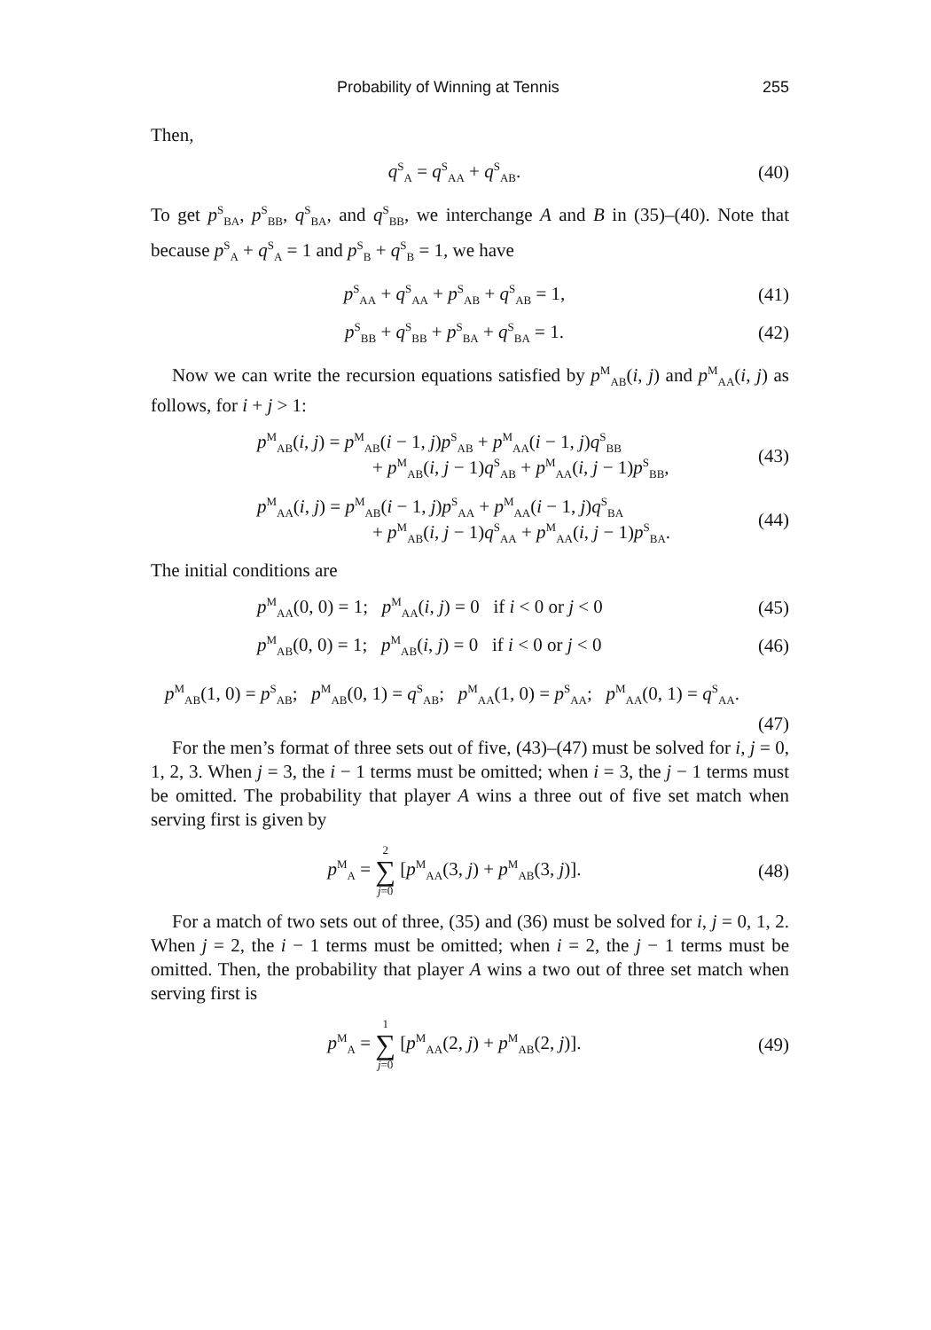Probability of Winning at Tennis 255
Then,
q<sup>S</sup><sub>A</sub> = q<sup>S</sup><sub>AA</sub> + q<sup>S</sup><sub>AB</sub>. (40)
To get p<sup>S</sup><sub>BA</sub>, p<sup>S</sup><sub>BB</sub>, q<sup>S</sup><sub>BA</sub>, and q<sup>S</sup><sub>BB</sub>, we interchange A and B in (35)–(40). Note that because p<sup>S</sup><sub>A</sub> + q<sup>S</sup><sub>A</sub> = 1 and p<sup>S</sup><sub>B</sub> + q<sup>S</sup><sub>B</sub> = 1, we have
p<sup>S</sup><sub>AA</sub> + q<sup>S</sup><sub>AA</sub> + p<sup>S</sup><sub>AB</sub> + q<sup>S</sup><sub>AB</sub> = 1, (41)
p<sup>S</sup><sub>BB</sub> + q<sup>S</sup><sub>BB</sub> + p<sup>S</sup><sub>BA</sub> + q<sup>S</sup><sub>BA</sub> = 1. (42)
Now we can write the recursion equations satisfied by p<sup>M</sup><sub>AB</sub>(i, j) and p<sup>M</sup><sub>AA</sub>(i, j) as follows, for i + j > 1:
p<sup>M</sup><sub>AB</sub>(i, j) = p<sup>M</sup><sub>AB</sub>(i − 1, j)p<sup>S</sup><sub>AB</sub> + p<sup>M</sup><sub>AA</sub>(i − 1, j)q<sup>S</sup><sub>BB</sub>
+ p<sup>M</sup><sub>AB</sub>(i, j − 1)q<sup>S</sup><sub>AB</sub> + p<sup>M</sup><sub>AA</sub>(i, j − 1)p<sup>S</sup><sub>BB</sub>, (43)
p<sup>M</sup><sub>AA</sub>(i, j) = p<sup>M</sup><sub>AB</sub>(i − 1, j)p<sup>S</sup><sub>AA</sub> + p<sup>M</sup><sub>AA</sub>(i − 1, j)q<sup>S</sup><sub>BA</sub>
+ p<sup>M</sup><sub>AB</sub>(i, j − 1)q<sup>S</sup><sub>AA</sub> + p<sup>M</sup><sub>AA</sub>(i, j − 1)p<sup>S</sup><sub>BA</sub>. (44)
The initial conditions are
p<sup>M</sup><sub>AA</sub>(0, 0) = 1; p<sup>M</sup><sub>AA</sub>(i, j) = 0 if i < 0 or j < 0 (45)
p<sup>M</sup><sub>AB</sub>(0, 0) = 1; p<sup>M</sup><sub>AB</sub>(i, j) = 0 if i < 0 or j < 0 (46)
p<sup>M</sup><sub>AB</sub>(1, 0) = p<sup>S</sup><sub>AB</sub>; p<sup>M</sup><sub>AB</sub>(0, 1) = q<sup>S</sup><sub>AB</sub>; p<sup>M</sup><sub>AA</sub>(1, 0) = p<sup>S</sup><sub>AA</sub>; p<sup>M</sup><sub>AA</sub>(0, 1) = q<sup>S</sup><sub>AA</sub>.
(47)
For the men’s format of three sets out of five, (43)–(47) must be solved for i, j = 0, 1, 2, 3. When j = 3, the i − 1 terms must be omitted; when i = 3, the j − 1 terms must be omitted. The probability that player A wins a three out of five set match when serving first is given by
p<sup>M</sup><sub>A</sub> = 2 ∑ j=0 [p<sup>M</sup><sub>AA</sub>(3, j) + p<sup>M</sup><sub>AB</sub>(3, j)]. (48)
For a match of two sets out of three, (35) and (36) must be solved for i, j = 0, 1, 2. When j = 2, the i − 1 terms must be omitted; when i = 2, the j − 1 terms must be omitted. Then, the probability that player A wins a two out of three set match when serving first is
p<sup>M</sup><sub>A</sub> = 1 ∑ j=0 [p<sup>M</sup><sub>AA</sub>(2, j) + p<sup>M</sup><sub>AB</sub>(2, j)]. (49)